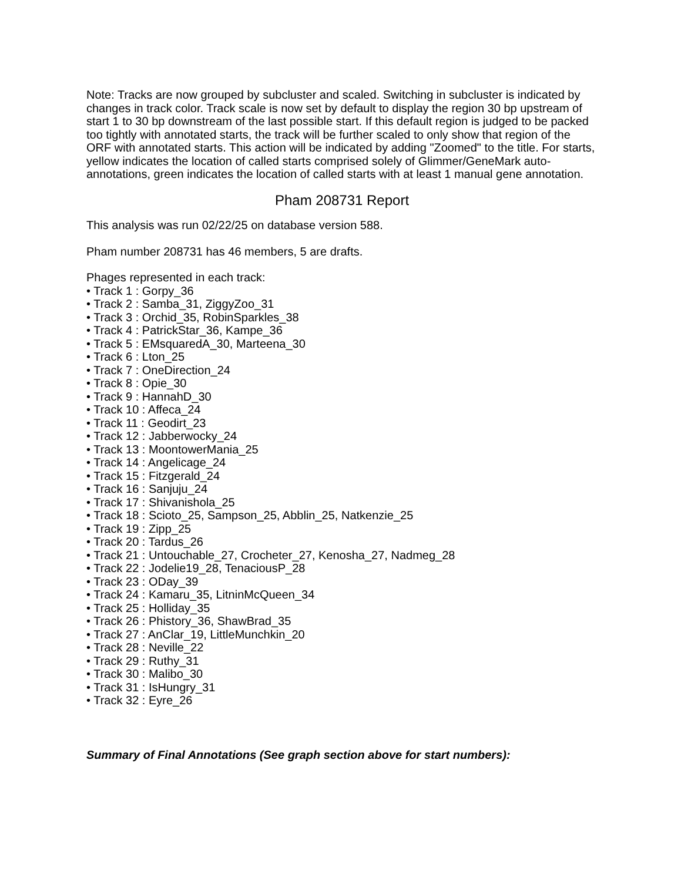Note: Tracks are now grouped by subcluster and scaled. Switching in subcluster is indicated by changes in track color. Track scale is now set by default to display the region 30 bp upstream of start 1 to 30 bp downstream of the last possible start. If this default region is judged to be packed too tightly with annotated starts, the track will be further scaled to only show that region of the ORF with annotated starts. This action will be indicated by adding "Zoomed" to the title. For starts, yellow indicates the location of called starts comprised solely of Glimmer/GeneMark auto-annotations, green indicates the location of called starts with at least 1 manual gene annotation.
Pham 208731 Report
This analysis was run 02/22/25 on database version 588.
Pham number 208731 has 46 members, 5 are drafts.
Phages represented in each track:
• Track 1 : Gorpy_36
• Track 2 : Samba_31, ZiggyZoo_31
• Track 3 : Orchid_35, RobinSparkles_38
• Track 4 : PatrickStar_36, Kampe_36
• Track 5 : EMsquaredA_30, Marteena_30
• Track 6 : Lton_25
• Track 7 : OneDirection_24
• Track 8 : Opie_30
• Track 9 : HannahD_30
• Track 10 : Affeca_24
• Track 11 : Geodirt_23
• Track 12 : Jabberwocky_24
• Track 13 : MoontowerMania_25
• Track 14 : Angelicage_24
• Track 15 : Fitzgerald_24
• Track 16 : Sanjuju_24
• Track 17 : Shivanishola_25
• Track 18 : Scioto_25, Sampson_25, Abblin_25, Natkenzie_25
• Track 19 : Zipp_25
• Track 20 : Tardus_26
• Track 21 : Untouchable_27, Crocheter_27, Kenosha_27, Nadmeg_28
• Track 22 : Jodelie19_28, TenaciousP_28
• Track 23 : ODay_39
• Track 24 : Kamaru_35, LitninMcQueen_34
• Track 25 : Holliday_35
• Track 26 : Phistory_36, ShawBrad_35
• Track 27 : AnClar_19, LittleMunchkin_20
• Track 28 : Neville_22
• Track 29 : Ruthy_31
• Track 30 : Malibo_30
• Track 31 : IsHungry_31
• Track 32 : Eyre_26
Summary of Final Annotations (See graph section above for start numbers):